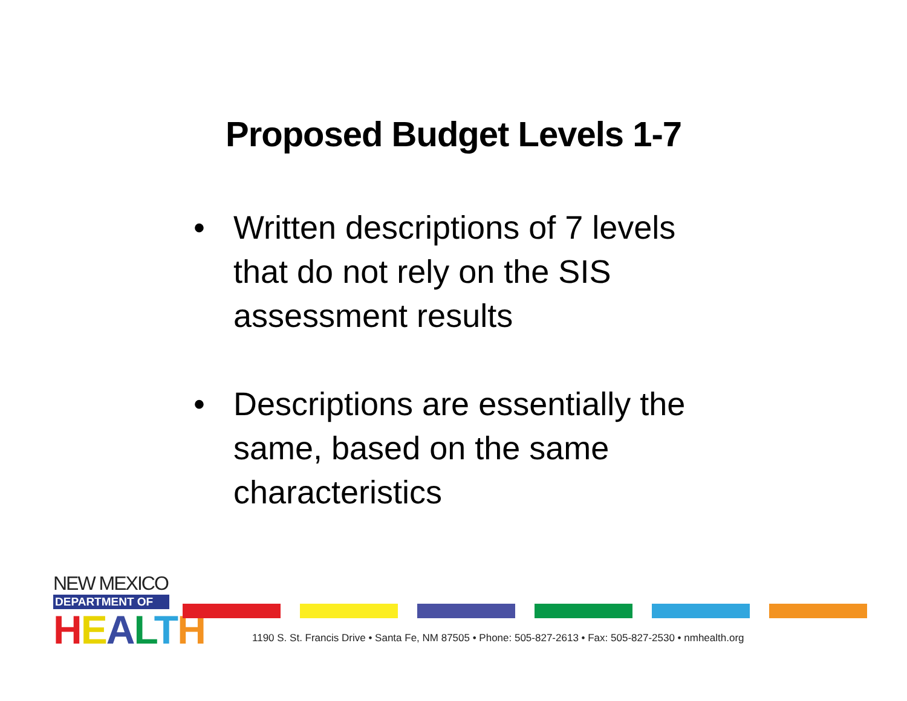Proposed Budget Levels 1-7
• Written descriptions of 7 levels that do not rely on the SIS assessment results
• Descriptions are essentially the same, based on the same characteristics
NEW MEXICO
DEPARTMENT OF
HEALTH
1190 S. St. Francis Drive • Santa Fe, NM 87505 • Phone: 505-827-2613 • Fax: 505-827-2530 • nmhealth.org